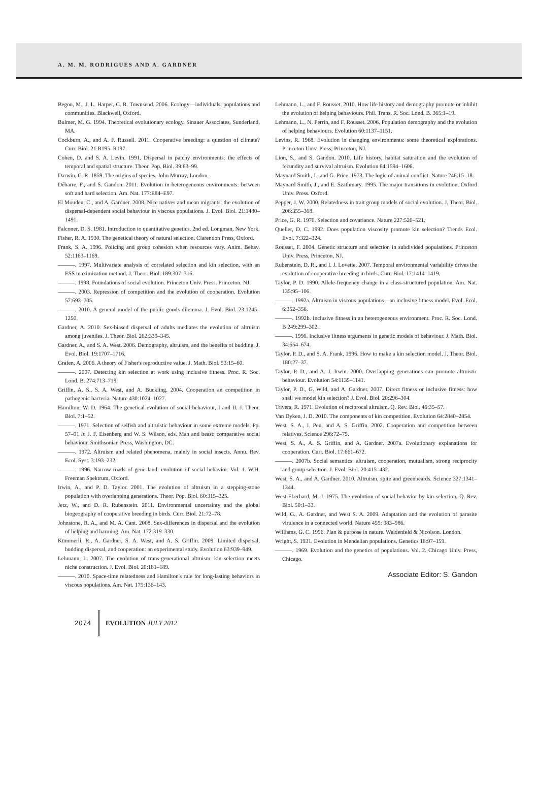A. M. M. RODRIGUES AND A. GARDNER
Begon, M., J. L. Harper, C. R. Townsend. 2006. Ecology—individuals, populations and communities. Blackwell, Oxford.
Bulmer, M. G. 1994. Theoretical evolutionary ecology. Sinauer Associates, Sunderland, MA.
Cockburn, A., and A. F. Russell. 2011. Cooperative breeding: a question of climate? Curr. Biol. 21:R195–R197.
Cohen, D. and S. A. Levin. 1991. Dispersal in patchy environments: the effects of temporal and spatial structure. Theor. Pop. Biol. 39:63–99.
Darwin, C. R. 1859. The origins of species. John Murray, London.
Débarre, F., and S. Gandon. 2011. Evolution in heterogeneous environments: between soft and hard selection. Am. Nat. 177:E84–E97.
El Mouden, C., and A. Gardner. 2008. Nice natives and mean migrants: the evolution of dispersal-dependent social behaviour in viscous populations. J. Evol. Biol. 21:1480–1491.
Falconer, D. S. 1981. Introduction to quantitative genetics. 2nd ed. Longman, New York.
Fisher, R. A. 1930. The genetical theory of natural selection. Clarendon Press, Oxford.
Frank, S. A. 1996. Policing and group cohesion when resources vary. Anim. Behav. 52:1163–1169.
———. 1997. Multivariate analysis of correlated selection and kin selection, with an ESS maximization method. J. Theor. Biol. 189:307–316.
———. 1998. Foundations of social evolution. Princeton Univ. Press. Princeton. NJ.
———. 2003. Repression of competition and the evolution of cooperation. Evolution 57:693–705.
———. 2010. A general model of the public goods dilemma. J. Evol. Biol. 23:1245–1250.
Gardner, A. 2010. Sex-biased dispersal of adults mediates the evolution of altruism among juveniles. J. Theor. Biol. 262:339–345.
Gardner, A., and S. A. West. 2006. Demography, altruism, and the benefits of budding. J. Evol. Biol. 19:1707–1716.
Grafen, A. 2006. A theory of Fisher's reproductive value. J. Math. Biol. 53:15–60.
———. 2007. Detecting kin selection at work using inclusive fitness. Proc. R. Soc. Lond. B. 274:713–719.
Griffin, A. S., S. A. West, and A. Buckling. 2004. Cooperation an competition in pathogenic bacteria. Nature 430:1024–1027.
Hamilton, W. D. 1964. The genetical evolution of social behaviour, I and II. J. Theor. Biol. 7:1–52.
———. 1971. Selection of selfish and altruistic behaviour in some extreme models. Pp. 57–91 in J. F. Eisenberg and W. S. Wilson, eds. Man and beast: comparative social behaviour. Smithsonian Press, Washington, DC.
———. 1972. Altruism and related phenomena, mainly in social insects. Annu. Rev. Ecol. Syst. 3:193–232.
———. 1996. Narrow roads of gene land: evolution of social behavior. Vol. 1. W.H. Freeman Spektrum, Oxford.
Irwin, A., and P. D. Taylor. 2001. The evolution of altruism in a stepping-stone population with overlapping generations. Theor. Pop. Biol. 60:315–325.
Jetz, W., and D. R. Rubenstein. 2011. Environmental uncertainty and the global biogeography of cooperative breeding in birds. Curr. Biol. 21:72–78.
Johnstone, R. A., and M. A. Cant. 2008. Sex-differences in dispersal and the evolution of helping and harming. Am. Nat. 172:319–330.
Kümmerli, R., A. Gardner, S. A. West, and A. S. Griffin. 2009. Limited dispersal, budding dispersal, and cooperation: an experimental study. Evolution 63:939–949.
Lehmann, L. 2007. The evolution of trans-generational altruism: kin selection meets niche construction. J. Evol. Biol. 20:181–189.
———. 2010. Space-time relatedness and Hamilton's rule for long-lasting behaviors in viscous populations. Am. Nat. 175:136–143.
Lehmann, L., and F. Rousset. 2010. How life history and demography promote or inhibit the evolution of helping behaviours. Phil. Trans. R. Soc. Lond. B. 365:1–19.
Lehmann, L., N. Perrin, and F. Rousset. 2006. Population demography and the evolution of helping behaviours. Evolution 60:1137–1151.
Levins, R. 1968. Evolution in changing environments: some theoretical explorations. Princeton Univ. Press, Princeton, NJ.
Lion, S., and S. Gandon. 2010. Life history, habitat saturation and the evolution of fecundity and survival altruism. Evolution 64:1594–1606.
Maynard Smith, J., and G. Price. 1973. The logic of animal conflict. Nature 246:15–18.
Maynard Smith, J., and E. Szathmary. 1995. The major transitions in evolution. Oxford Univ. Press. Oxford.
Pepper, J. W. 2000. Relatedness in trait group models of social evolution. J. Theor. Biol. 206:355–368.
Price, G. R. 1970. Selection and covariance. Nature 227:520–521.
Queller, D. C. 1992. Does population viscosity promote kin selection? Trends Ecol. Evol. 7:322–324.
Rousset, F. 2004. Genetic structure and selection in subdivided populations. Princeton Univ. Press, Princeton, NJ.
Rubenstein, D. R., and I. J. Lovette. 2007. Temporal environmental variability drives the evolution of cooperative breeding in birds. Curr. Biol. 17:1414–1419.
Taylor, P. D. 1990. Allele-frequency change in a class-structured population. Am. Nat. 135:95–106.
———. 1992a. Altruism in viscous populations—an inclusive fitness model. Evol. Ecol. 6:352–356.
———. 1992b. Inclusive fitness in an heterogeneous environment. Proc. R. Soc. Lond. B 249:299–302.
———. 1996. Inclusive fitness arguments in genetic models of behaviour. J. Math. Biol. 34:654–674.
Taylor, P. D., and S. A. Frank. 1996. How to make a kin selection model. J. Theor. Biol. 180:27–37.
Taylor, P. D., and A. J. Irwin. 2000. Overlapping generations can promote altruistic behaviour. Evolution 54:1135–1141.
Taylor, P. D., G. Wild, and A. Gardner. 2007. Direct fitness or inclusive fitness: how shall we model kin selection? J. Evol. Biol. 20:296–304.
Trivers, R. 1971. Evolution of reciprocal altruism. Q. Rev. Biol. 46:35–57.
Van Dyken, J. D. 2010. The components of kin competition. Evolution 64:2840–2854.
West, S. A., I. Pen, and A. S. Griffin. 2002. Cooperation and competition between relatives. Science 296:72–75.
West, S. A., A. S. Griffin, and A. Gardner. 2007a. Evolutionary explanations for cooperation. Curr. Biol. 17:661–672.
———. 2007b. Social semantics: altruism, cooperation, mutualism, strong reciprocity and group selection. J. Evol. Biol. 20:415–432.
West, S. A., and A. Gardner. 2010. Altruism, spite and greenbeards. Science 327:1341–1344.
West-Eberhard, M. J. 1975. The evolution of social behavior by kin selection. Q. Rev. Biol. 50:1–33.
Wild, G., A. Gardner, and West S. A. 2009. Adaptation and the evolution of parasite virulence in a connected world. Nature 459: 983–986.
Williams, G. C. 1996. Plan & purpose in nature. Weidenfeld & Nicolson. London.
Wright, S. 1931. Evolution in Mendelian populations. Genetics 16:97–159.
———. 1969. Evolution and the genetics of populations. Vol. 2. Chicago Univ. Press, Chicago.
Associate Editor: S. Gandon
2074 EVOLUTION JULY 2012